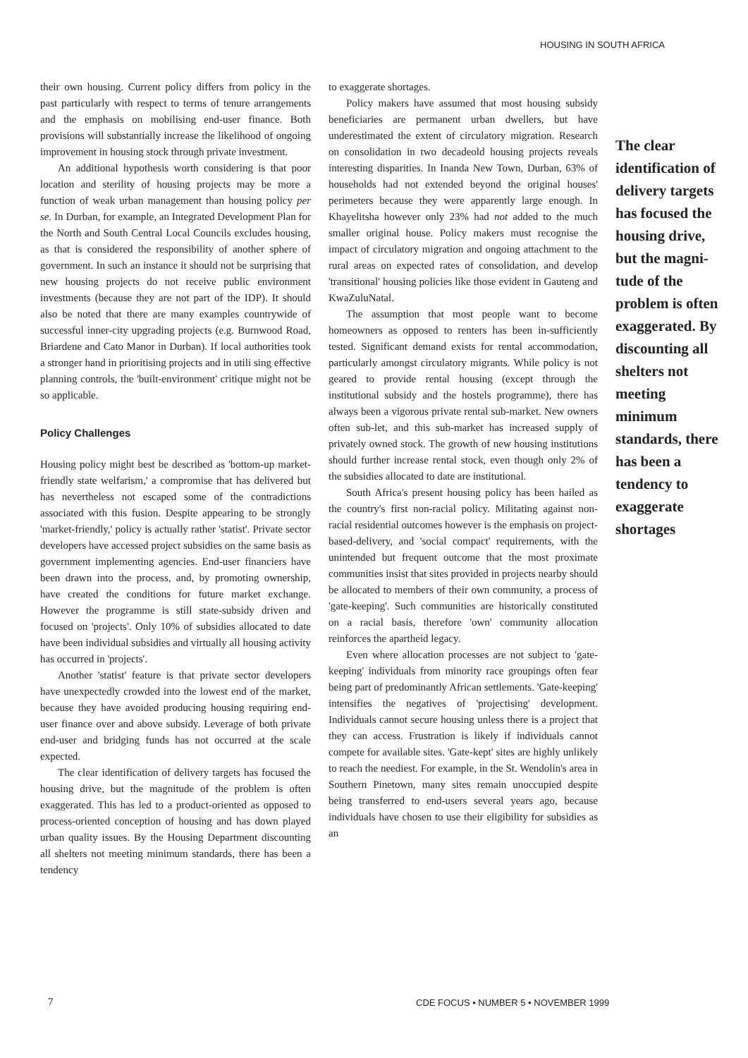HOUSING IN SOUTH AFRICA
their own housing. Current policy differs from policy in the past particularly with respect to terms of tenure arrangements and the emphasis on mobilising end-user finance. Both provisions will substantially increase the likelihood of ongoing improvement in housing stock through private investment.
An additional hypothesis worth considering is that poor location and sterility of housing projects may be more a function of weak urban management than housing policy per se. In Durban, for example, an Integrated Development Plan for the North and South Central Local Councils excludes housing, as that is considered the responsibility of another sphere of government. In such an instance it should not be surprising that new housing projects do not receive public environment investments (because they are not part of the IDP). It should also be noted that there are many examples countrywide of successful inner-city upgrading projects (e.g. Burnwood Road, Briardene and Cato Manor in Durban). If local authorities took a stronger hand in prioritising projects and in utili sing effective planning controls, the 'built-environment' critique might not be so applicable.
Policy Challenges
Housing policy might best be described as 'bottom-up market-friendly state welfarism,' a compromise that has delivered but has nevertheless not escaped some of the contradictions associated with this fusion. Despite appearing to be strongly 'market-friendly,' policy is actually rather 'statist'. Private sector developers have accessed project subsidies on the same basis as government implementing agencies. End-user financiers have been drawn into the process, and, by promoting ownership, have created the conditions for future market exchange. However the programme is still state-subsidy driven and focused on 'projects'. Only 10% of subsidies allocated to date have been individual subsidies and virtually all housing activity has occurred in 'projects'.
Another 'statist' feature is that private sector developers have unexpectedly crowded into the lowest end of the market, because they have avoided producing housing requiring end-user finance over and above subsidy. Leverage of both private end-user and bridging funds has not occurred at the scale expected.
The clear identification of delivery targets has focused the housing drive, but the magnitude of the problem is often exaggerated. This has led to a product-oriented as opposed to process-oriented conception of housing and has down played urban quality issues. By the Housing Department discounting all shelters not meeting minimum standards, there has been a tendency
to exaggerate shortages.
Policy makers have assumed that most housing subsidy beneficiaries are permanent urban dwellers, but have underestimated the extent of circulatory migration. Research on consolidation in two decadeold housing projects reveals interesting disparities. In Inanda New Town, Durban, 63% of households had not extended beyond the original houses' perimeters because they were apparently large enough. In Khayelitsha however only 23% had not added to the much smaller original house. Policy makers must recognise the impact of circulatory migration and ongoing attachment to the rural areas on expected rates of consolidation, and develop 'transitional' housing policies like those evident in Gauteng and KwaZuluNatal.
The assumption that most people want to become homeowners as opposed to renters has been in-sufficiently tested. Significant demand exists for rental accommodation, particularly amongst circulatory migrants. While policy is not geared to provide rental housing (except through the institutional subsidy and the hostels programme), there has always been a vigorous private rental sub-market. New owners often sub-let, and this sub-market has increased supply of privately owned stock. The growth of new housing institutions should further increase rental stock, even though only 2% of the subsidies allocated to date are institutional.
South Africa's present housing policy has been hailed as the country's first non-racial policy. Militating against non-racial residential outcomes however is the emphasis on project-based-delivery, and 'social compact' requirements, with the unintended but frequent outcome that the most proximate communities insist that sites provided in projects nearby should be allocated to members of their own community, a process of 'gate-keeping'. Such communities are historically constituted on a racial basis, therefore 'own' community allocation reinforces the apartheid legacy.
Even where allocation processes are not subject to 'gate-keeping' individuals from minority race groupings often fear being part of predominantly African settlements. 'Gate-keeping' intensifies the negatives of 'projectising' development. Individuals cannot secure housing unless there is a project that they can access. Frustration is likely if individuals cannot compete for available sites. 'Gate-kept' sites are highly unlikely to reach the neediest. For example, in the St. Wendolin's area in Southern Pinetown, many sites remain unoccupied despite being transferred to end-users several years ago, because individuals have chosen to use their eligibility for subsidies as an
The clear identification of delivery targets has focused the housing drive, but the magni-tude of the problem is often exaggerated. By discounting all shelters not meeting minimum standards, there has been a tendency to exaggerate shortages
7
CDE FOCUS • NUMBER 5 • NOVEMBER 1999